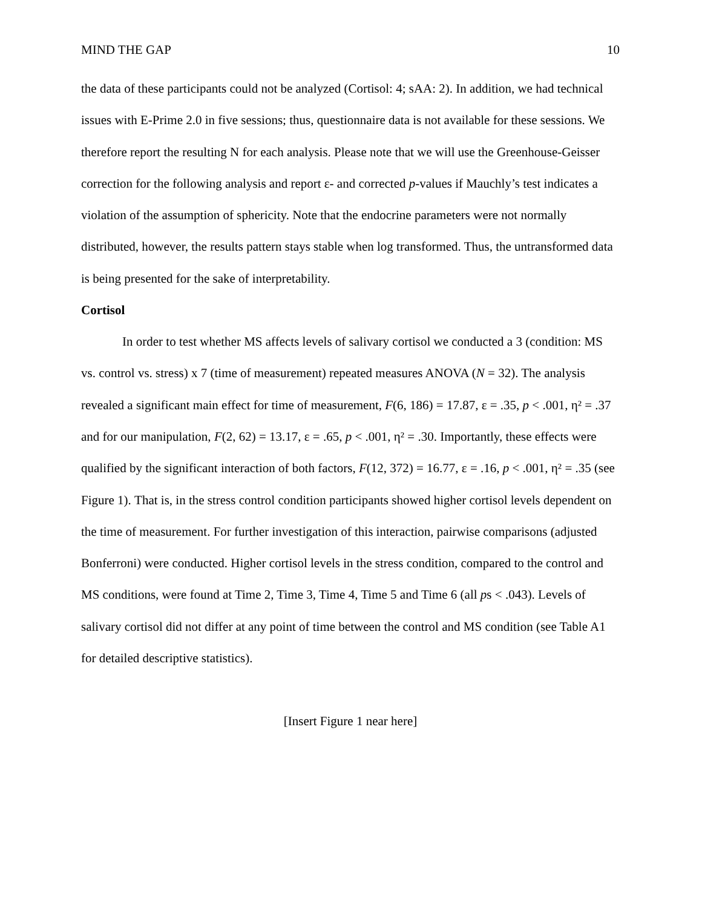MIND THE GAP 10
the data of these participants could not be analyzed (Cortisol: 4; sAA: 2). In addition, we had technical issues with E-Prime 2.0 in five sessions; thus, questionnaire data is not available for these sessions. We therefore report the resulting N for each analysis. Please note that we will use the Greenhouse-Geisser correction for the following analysis and report ε- and corrected p-values if Mauchly’s test indicates a violation of the assumption of sphericity. Note that the endocrine parameters were not normally distributed, however, the results pattern stays stable when log transformed. Thus, the untransformed data is being presented for the sake of interpretability.
Cortisol
In order to test whether MS affects levels of salivary cortisol we conducted a 3 (condition: MS vs. control vs. stress) x 7 (time of measurement) repeated measures ANOVA (N = 32). The analysis revealed a significant main effect for time of measurement, F(6, 186) = 17.87, ε = .35, p < .001, η² = .37 and for our manipulation, F(2, 62) = 13.17, ε = .65, p < .001, η² = .30. Importantly, these effects were qualified by the significant interaction of both factors, F(12, 372) = 16.77, ε = .16, p < .001, η² = .35 (see Figure 1). That is, in the stress control condition participants showed higher cortisol levels dependent on the time of measurement. For further investigation of this interaction, pairwise comparisons (adjusted Bonferroni) were conducted. Higher cortisol levels in the stress condition, compared to the control and MS conditions, were found at Time 2, Time 3, Time 4, Time 5 and Time 6 (all ps < .043). Levels of salivary cortisol did not differ at any point of time between the control and MS condition (see Table A1 for detailed descriptive statistics).
[Insert Figure 1 near here]